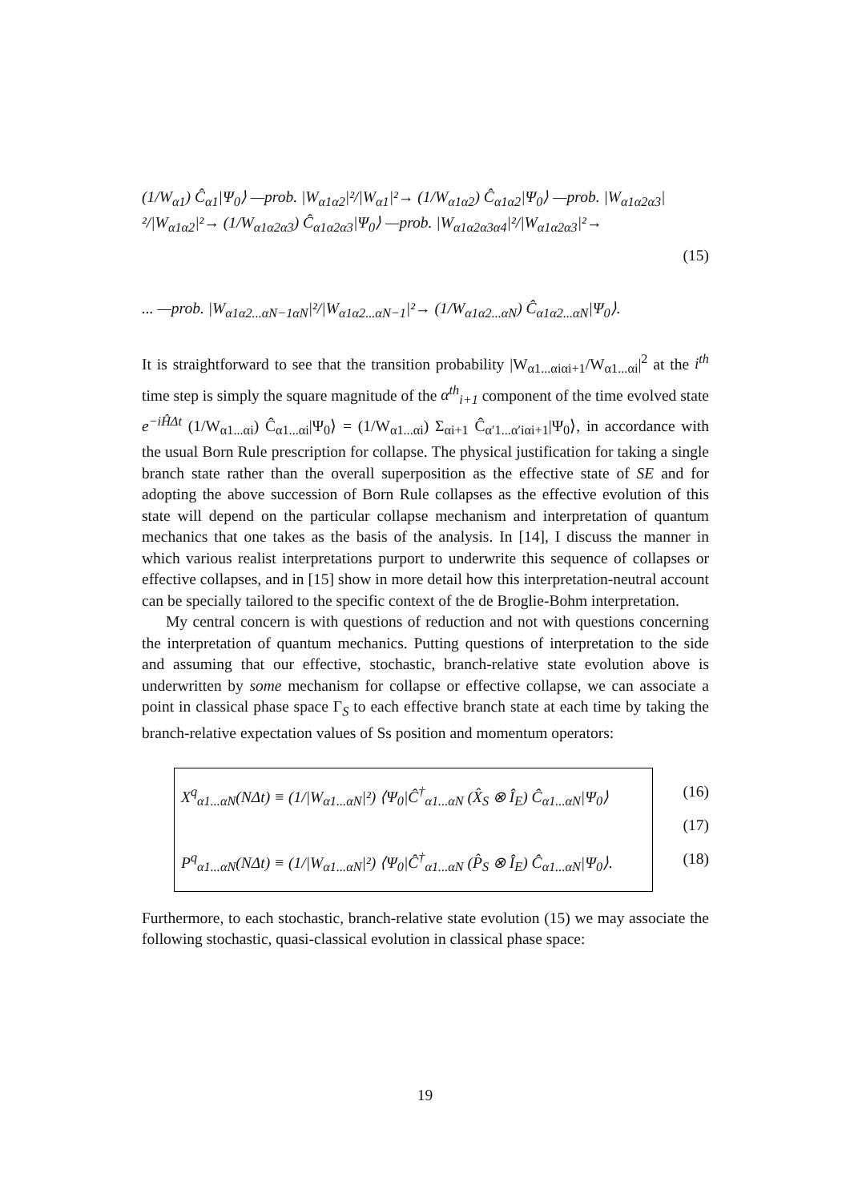(1/W<sub>α1</sub>) Ĉ<sub>α1</sub>|Ψ<sub>0</sub>⟩ —prob. |W<sub>α1α2</sub>|²/|W<sub>α1</sub>|²→ (1/W<sub>α1α2</sub>) Ĉ<sub>α1α2</sub>|Ψ<sub>0</sub>⟩ —prob. |W<sub>α1α2α3</sub>|²/|W<sub>α1α2</sub>|²→ (1/W<sub>α1α2α3</sub>) Ĉ<sub>α1α2α3</sub>|Ψ<sub>0</sub>⟩ —prob. |W<sub>α1α2α3α4</sub>|²/|W<sub>α1α2α3</sub>|²→
(15)
... —prob. |W<sub>α1α2...αN−1αN</sub>|²/|W<sub>α1α2...αN−1</sub>|²→ (1/W<sub>α1α2...αN</sub>) Ĉ<sub>α1α2...αN</sub>|Ψ<sub>0</sub>⟩.
It is straightforward to see that the transition probability |W<sub>α1...αiαi+1</sub>/W<sub>α1...αi</sub>|<sup>2</sup> at the i<sup>th</sup> time step is simply the square magnitude of the α<sup>th</sup><sub>i+1</sub> component of the time evolved state e<sup>−iĤΔt</sup> (1/W<sub>α1...αi</sub>) Ĉ<sub>α1...αi</sub>|Ψ<sub>0</sub>⟩ = (1/W<sub>α1...αi</sub>) Σ<sub>αi+1</sub> Ĉ<sub>α′1...α′iαi+1</sub>|Ψ<sub>0</sub>⟩, in accordance with the usual Born Rule prescription for collapse. The physical justification for taking a single branch state rather than the overall superposition as the effective state of SE and for adopting the above succession of Born Rule collapses as the effective evolution of this state will depend on the particular collapse mechanism and interpretation of quantum mechanics that one takes as the basis of the analysis. In [14], I discuss the manner in which various realist interpretations purport to underwrite this sequence of collapses or effective collapses, and in [15] show in more detail how this interpretation-neutral account can be specially tailored to the specific context of the de Broglie-Bohm interpretation.
My central concern is with questions of reduction and not with questions concerning the interpretation of quantum mechanics. Putting questions of interpretation to the side and assuming that our effective, stochastic, branch-relative state evolution above is underwritten by some mechanism for collapse or effective collapse, we can associate a point in classical phase space Γ<sub>S</sub> to each effective branch state at each time by taking the branch-relative expectation values of Ss position and momentum operators:
X<sup>q</sup><sub>α1...αN</sub>(NΔt) ≡ (1/|W<sub>α1...αN</sub>|²) ⟨Ψ<sub>0</sub>|Ĉ<sup>†</sup><sub>α1...αN</sub> (X̂<sub>S</sub> ⊗ Î<sub>E</sub>) Ĉ<sub>α1...αN</sub>|Ψ<sub>0</sub>⟩
P<sup>q</sup><sub>α1...αN</sub>(NΔt) ≡ (1/|W<sub>α1...αN</sub>|²) ⟨Ψ<sub>0</sub>|Ĉ<sup>†</sup><sub>α1...αN</sub> (P̂<sub>S</sub> ⊗ Î<sub>E</sub>) Ĉ<sub>α1...αN</sub>|Ψ<sub>0</sub>⟩.
(16)
(17)
(18)
Furthermore, to each stochastic, branch-relative state evolution (15) we may associate the following stochastic, quasi-classical evolution in classical phase space:
19